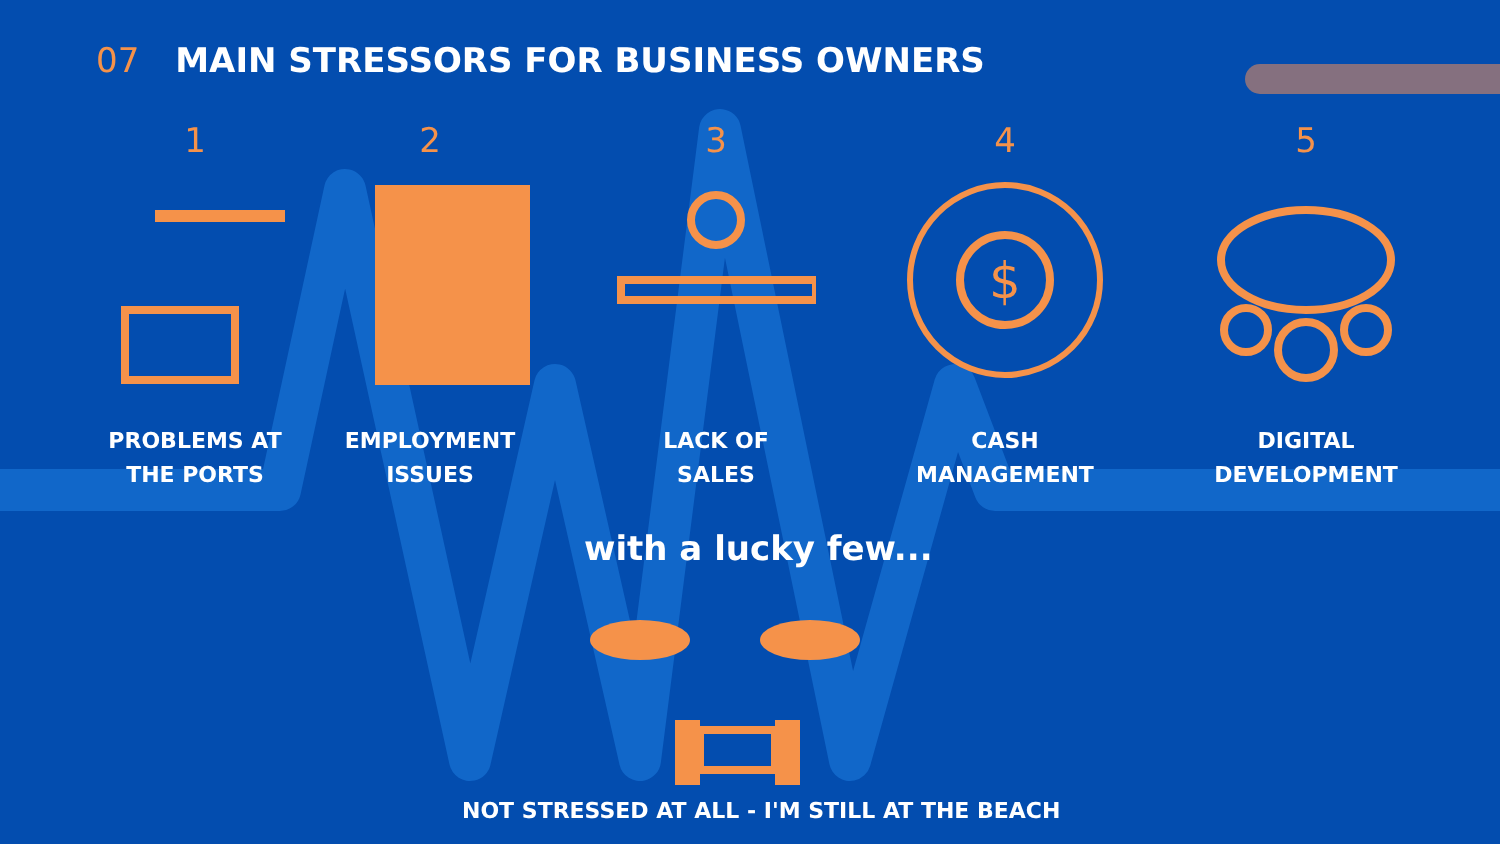07 MAIN STRESSORS FOR BUSINESS OWNERS
1
PROBLEMS AT
THE PORTS
2
EMPLOYMENT
ISSUES
3
LACK OF
SALES
4
$
CASH
MANAGEMENT
5
DIGITAL
DEVELOPMENT
with a lucky few...
NOT STRESSED AT ALL - I'M STILL AT THE BEACH